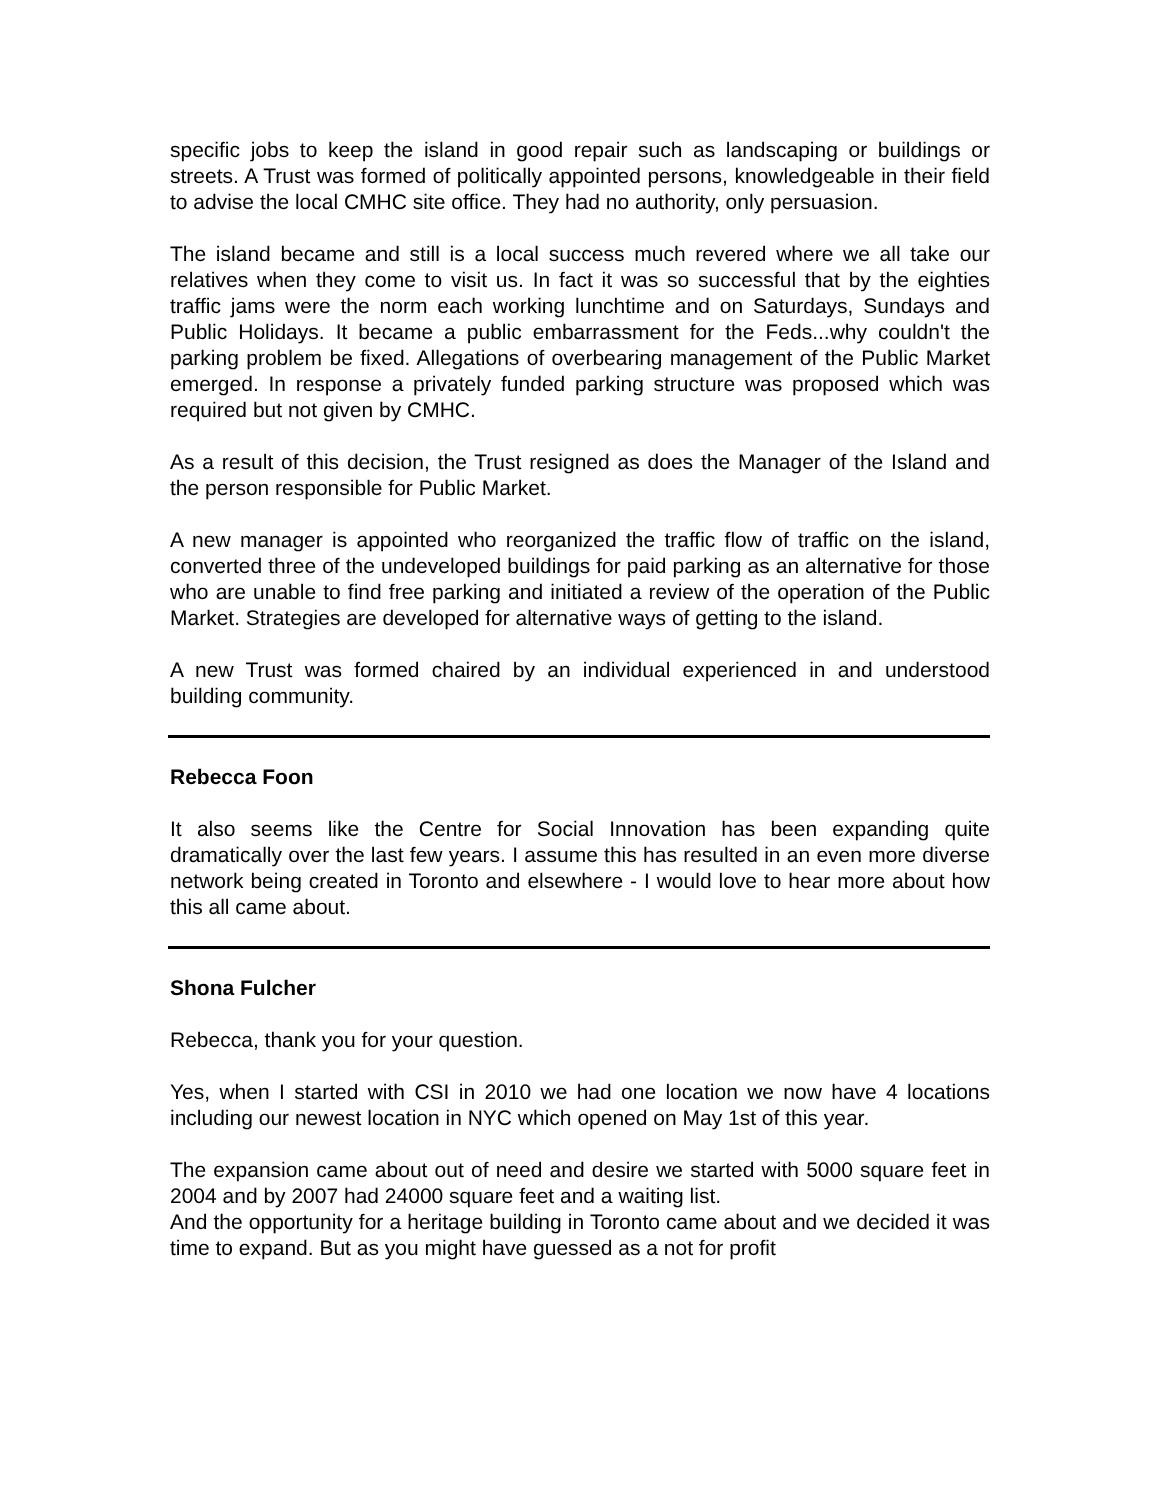specific jobs to keep the island in good repair such as landscaping or buildings or streets. A Trust was formed of politically appointed persons, knowledgeable in their field to advise the local CMHC site office. They had no authority, only persuasion.
The island became and still is a local success much revered where we all take our relatives when they come to visit us. In fact it was so successful that by the eighties traffic jams were the norm each working lunchtime and on Saturdays, Sundays and Public Holidays. It became a public embarrassment for the Feds...why couldn't the parking problem be fixed. Allegations of overbearing management of the Public Market emerged. In response a privately funded parking structure was proposed which was required but not given by CMHC.
As a result of this decision, the Trust resigned as does the Manager of the Island and the person responsible for Public Market.
A new manager is appointed who reorganized the traffic flow of traffic on the island, converted three of the undeveloped buildings for paid parking as an alternative for those who are unable to find free parking and initiated a review of the operation of the Public Market. Strategies are developed for alternative ways of getting to the island.
A new Trust was formed chaired by an individual experienced in and understood building community.
Rebecca Foon
It also seems like the Centre for Social Innovation has been expanding quite dramatically over the last few years. I assume this has resulted in an even more diverse network being created in Toronto and elsewhere - I would love to hear more about how this all came about.
Shona Fulcher
Rebecca, thank you for your question.
Yes, when I started with CSI in 2010 we had one location we now have 4 locations including our newest location in NYC which opened on May 1st of this year.
The expansion came about out of need and desire we started with 5000 square feet in 2004 and by 2007 had 24000 square feet and a waiting list.
And the opportunity for a heritage building in Toronto came about and we decided it was time to expand. But as you might have guessed as a not for profit